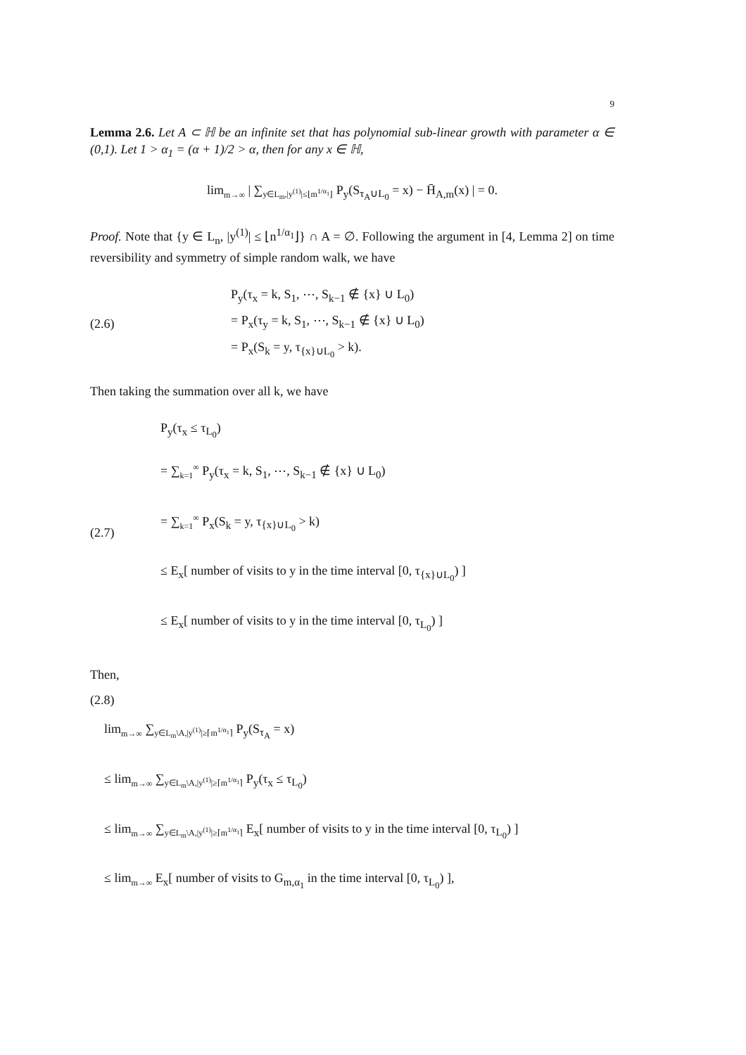9
Lemma 2.6. Let A ⊂ ℍ be an infinite set that has polynomial sub-linear growth with parameter α ∈ (0,1). Let 1 > α<sub>1</sub> = (α + 1)/2 > α, then for any x ∈ ℍ,
lim<sub>m→∞</sub> | ∑<sub>y∈L<sub>m</sub>,|y<sup>(1)</sup>|≤⌊m<sup>1/α<sub>1</sub></sup>⌋</sub> P<sub>y</sub>(S<sub>τ<sub>A</sub>∪L<sub>0</sub></sub> = x) − H̄<sub>A,m</sub>(x) | = 0.
Proof. Note that {y ∈ L<sub>n</sub>, |y<sup>(1)</sup>| ≤ ⌊n<sup>1/α<sub>1</sub></sup>⌋} ∩ A = ∅. Following the argument in [4, Lemma 2] on time reversibility and symmetry of simple random walk, we have
(2.6)
P<sub>y</sub>(τ<sub>x</sub> = k, S<sub>1</sub>, ⋯, S<sub>k−1</sub> ∉ {x} ∪ L<sub>0</sub>)
= P<sub>x</sub>(τ<sub>y</sub> = k, S<sub>1</sub>, ⋯, S<sub>k−1</sub> ∉ {x} ∪ L<sub>0</sub>)
= P<sub>x</sub>(S<sub>k</sub> = y, τ<sub>{x}∪L<sub>0</sub></sub> > k).
Then taking the summation over all k, we have
(2.7)
P<sub>y</sub>(τ<sub>x</sub> ≤ τ<sub>L<sub>0</sub></sub>)
= ∑<sub>k=1</sub><sup>∞</sup> P<sub>y</sub>(τ<sub>x</sub> = k, S<sub>1</sub>, ⋯, S<sub>k−1</sub> ∉ {x} ∪ L<sub>0</sub>)
= ∑<sub>k=1</sub><sup>∞</sup> P<sub>x</sub>(S<sub>k</sub> = y, τ<sub>{x}∪L<sub>0</sub></sub> > k)
≤ E<sub>x</sub>[ number of visits to y in the time interval [0, τ<sub>{x}∪L<sub>0</sub></sub>) ]
≤ E<sub>x</sub>[ number of visits to y in the time interval [0, τ<sub>L<sub>0</sub></sub>) ]
Then,
(2.8)
lim<sub>m→∞</sub> ∑<sub>y∈L<sub>m</sub>\A,|y<sup>(1)</sup>|≥⌈m<sup>1/α<sub>1</sub></sup>⌉</sub> P<sub>y</sub>(S<sub>τ<sub>A</sub></sub> = x)
≤ lim<sub>m→∞</sub> ∑<sub>y∈L<sub>m</sub>\A,|y<sup>(1)</sup>|≥⌈m<sup>1/α<sub>1</sub></sup>⌉</sub> P<sub>y</sub>(τ<sub>x</sub> ≤ τ<sub>L<sub>0</sub></sub>)
≤ lim<sub>m→∞</sub> ∑<sub>y∈L<sub>m</sub>\A,|y<sup>(1)</sup>|≥⌈m<sup>1/α<sub>1</sub></sup>⌉</sub> E<sub>x</sub>[ number of visits to y in the time interval [0, τ<sub>L<sub>0</sub></sub>) ]
≤ lim<sub>m→∞</sub> E<sub>x</sub>[ number of visits to G<sub>m,α<sub>1</sub></sub> in the time interval [0, τ<sub>L<sub>0</sub></sub>) ],